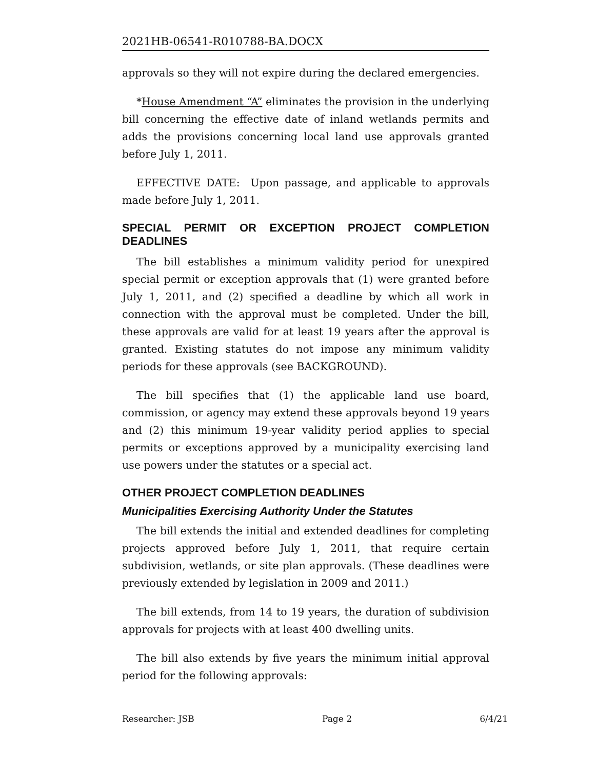2021HB-06541-R010788-BA.DOCX
approvals so they will not expire during the declared emergencies.
*House Amendment “A” eliminates the provision in the underlying bill concerning the effective date of inland wetlands permits and adds the provisions concerning local land use approvals granted before July 1, 2011.
EFFECTIVE DATE: Upon passage, and applicable to approvals made before July 1, 2011.
SPECIAL PERMIT OR EXCEPTION PROJECT COMPLETION DEADLINES
The bill establishes a minimum validity period for unexpired special permit or exception approvals that (1) were granted before July 1, 2011, and (2) specified a deadline by which all work in connection with the approval must be completed. Under the bill, these approvals are valid for at least 19 years after the approval is granted. Existing statutes do not impose any minimum validity periods for these approvals (see BACKGROUND).
The bill specifies that (1) the applicable land use board, commission, or agency may extend these approvals beyond 19 years and (2) this minimum 19-year validity period applies to special permits or exceptions approved by a municipality exercising land use powers under the statutes or a special act.
OTHER PROJECT COMPLETION DEADLINES
Municipalities Exercising Authority Under the Statutes
The bill extends the initial and extended deadlines for completing projects approved before July 1, 2011, that require certain subdivision, wetlands, or site plan approvals. (These deadlines were previously extended by legislation in 2009 and 2011.)
The bill extends, from 14 to 19 years, the duration of subdivision approvals for projects with at least 400 dwelling units.
The bill also extends by five years the minimum initial approval period for the following approvals:
Researcher: JSB Page 2 6/4/21